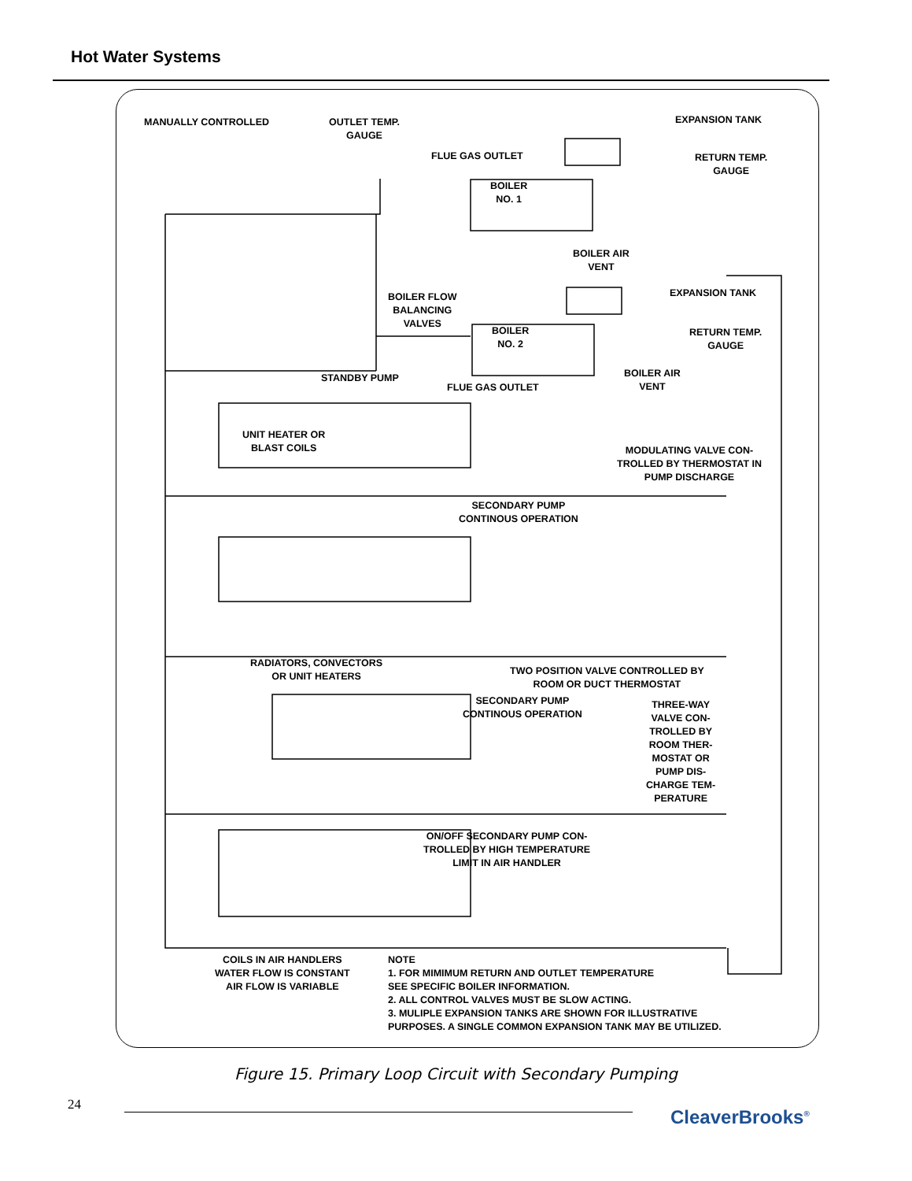Hot Water Systems
MANUALLY CONTROLLED
OUTLET TEMP.
GAUGE
EXPANSION TANK
FLUE GAS OUTLET
RETURN TEMP.
GAUGE
BOILER
NO. 1
BOILER AIR
VENT
BOILER FLOW
BALANCING
VALVES
EXPANSION TANK
BOILER
NO. 2
RETURN TEMP.
GAUGE
STANDBY PUMP
FLUE GAS OUTLET
BOILER AIR
VENT
UNIT HEATER OR
BLAST COILS
MODULATING VALVE CON-
TROLLED BY THERMOSTAT IN
PUMP DISCHARGE
SECONDARY PUMP
CONTINOUS OPERATION
RADIATORS, CONVECTORS
OR UNIT HEATERS
TWO POSITION VALVE CONTROLLED BY
ROOM OR DUCT THERMOSTAT
SECONDARY PUMP
CONTINOUS OPERATION
THREE-WAY
VALVE CON-
TROLLED BY
ROOM THER-
MOSTAT OR
PUMP DIS-
CHARGE TEM-
PERATURE
ON/OFF SECONDARY PUMP CON-
TROLLED BY HIGH TEMPERATURE
LIMIT IN AIR HANDLER
COILS IN AIR HANDLERS
WATER FLOW IS CONSTANT
AIR FLOW IS VARIABLE
NOTE
1. FOR MIMIMUM RETURN AND OUTLET TEMPERATURE
SEE SPECIFIC BOILER INFORMATION.
2. ALL CONTROL VALVES MUST BE SLOW ACTING.
3. MULIPLE EXPANSION TANKS ARE SHOWN FOR ILLUSTRATIVE
PURPOSES. A SINGLE COMMON EXPANSION TANK MAY BE UTILIZED.
Figure 15. Primary Loop Circuit with Secondary Pumping
24
CleaverBrooks<sup>®</sup>